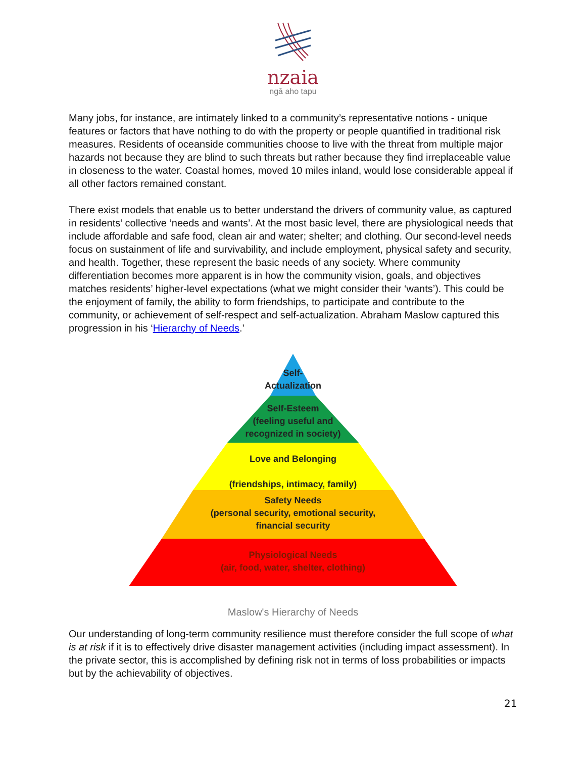nzaia
ngā aho tapu
Many jobs, for instance, are intimately linked to a community’s representative notions - unique features or factors that have nothing to do with the property or people quantified in traditional risk measures. Residents of oceanside communities choose to live with the threat from multiple major hazards not because they are blind to such threats but rather because they find irreplaceable value in closeness to the water. Coastal homes, moved 10 miles inland, would lose considerable appeal if all other factors remained constant.
There exist models that enable us to better understand the drivers of community value, as captured in residents’ collective ‘needs and wants’. At the most basic level, there are physiological needs that include affordable and safe food, clean air and water; shelter; and clothing. Our second-level needs focus on sustainment of life and survivability, and include employment, physical safety and security, and health. Together, these represent the basic needs of any society. Where community differentiation becomes more apparent is in how the community vision, goals, and objectives matches residents’ higher-level expectations (what we might consider their ‘wants’). This could be the enjoyment of family, the ability to form friendships, to participate and contribute to the community, or achievement of self-respect and self-actualization. Abraham Maslow captured this progression in his ‘Hierarchy of Needs.’
Self-
Actualization
Self-Esteem
(feeling useful and
recognized in society)
Love and Belonging
(friendships, intimacy, family)
Safety Needs
(personal security, emotional security,
financial security
Physiological Needs
(air, food, water, shelter, clothing)
Maslow's Hierarchy of Needs
Our understanding of long-term community resilience must therefore consider the full scope of what is at risk if it is to effectively drive disaster management activities (including impact assessment). In the private sector, this is accomplished by defining risk not in terms of loss probabilities or impacts but by the achievability of objectives.
21